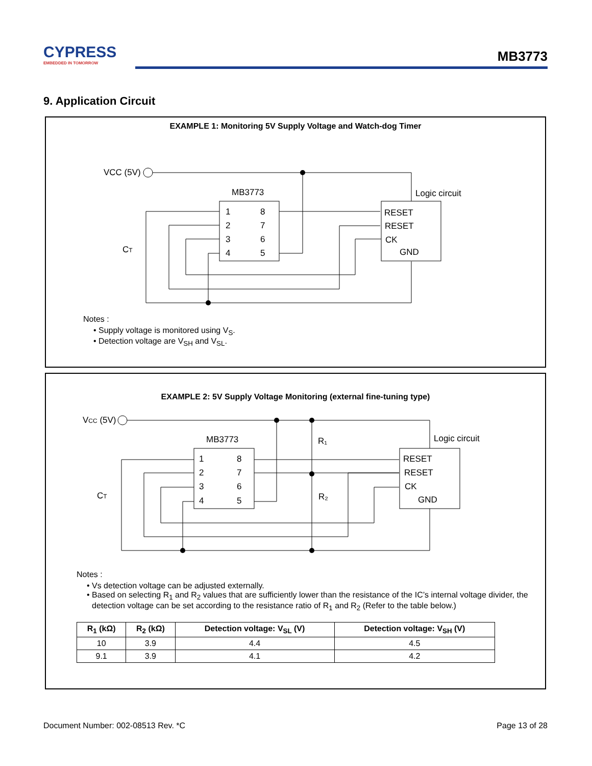CYPRESS
EMBEDDED IN TOMORROW
MB3773
9. Application Circuit
EXAMPLE 1: Monitoring 5V Supply Voltage and Watch-dog Timer
VCC (5V)
MB3773
Logic circuit
1
8
2
7
3
6
4
5
RESET
RESET
CK
GND
CT
Notes :
Supply voltage is monitored using V<sub>S</sub>.
Detection voltage are V<sub>SH</sub> and V<sub>SL</sub>.
EXAMPLE 2: 5V Supply Voltage Monitoring (external fine-tuning type)
VCC (5V)
MB3773
Logic circuit
R₁
R₂
1
8
2
7
3
6
4
5
RESET
RESET
CK
GND
CT
Notes :
Vs detection voltage can be adjusted externally.
Based on selecting R<sub>1</sub> and R<sub>2</sub> values that are sufficiently lower than the resistance of the IC’s internal voltage divider, the detection voltage can be set according to the resistance ratio of R<sub>1</sub> and R<sub>2</sub> (Refer to the table below.)
| R<sub>1</sub> (kΩ) | R<sub>2</sub> (kΩ) | Detection voltage: V<sub>SL</sub> (V) | Detection voltage: V<sub>SH</sub> (V) |
| --- | --- | --- | --- |
| 10 | 3.9 | 4.4 | 4.5 |
| 9.1 | 3.9 | 4.1 | 4.2 |
Document Number: 002-08513 Rev. *C
Page 13 of 28